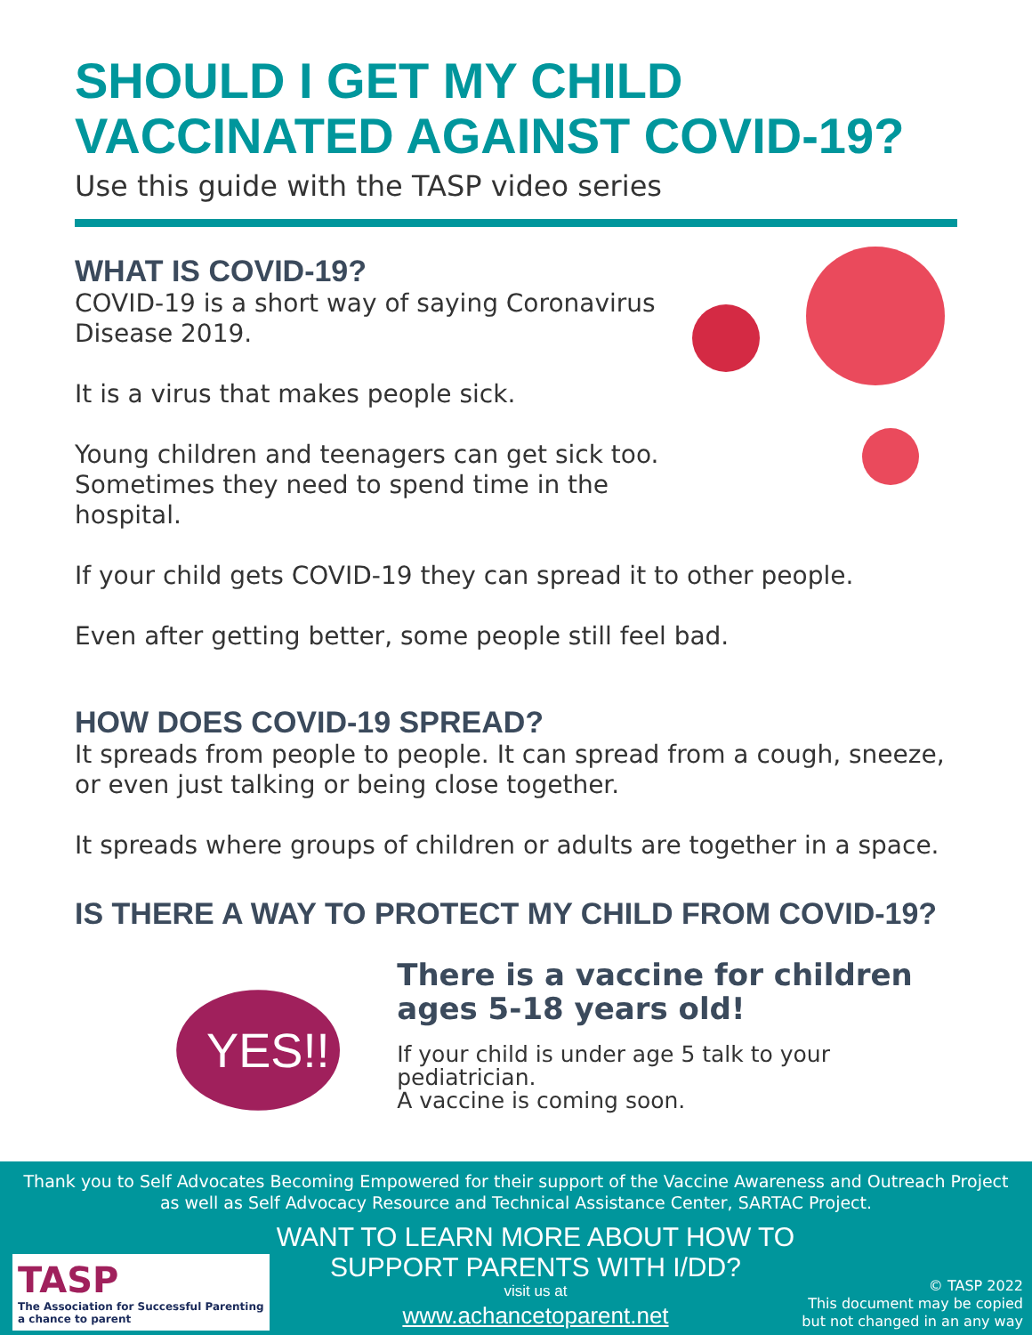SHOULD I GET MY CHILD
VACCINATED AGAINST COVID-19?
Use this guide with the TASP video series
WHAT IS COVID-19?
COVID-19 is a short way of saying Coronavirus
Disease 2019.
It is a virus that makes people sick.
Young children and teenagers can get sick too.
Sometimes they need to spend time in the hospital.
If your child gets COVID-19 they can spread it to other people.
Even after getting better, some people still feel bad.
HOW DOES COVID-19 SPREAD?
It spreads from people to people. It can spread from a cough, sneeze, or even just talking or being close together.
It spreads where groups of children or adults are together in a space.
IS THERE A WAY TO PROTECT MY CHILD FROM COVID-19?
YES!!
There is a vaccine for children
ages 5-18 years old!
If your child is under age 5 talk to your pediatrician.
A vaccine is coming soon.
Thank you to Self Advocates Becoming Empowered for their support of the Vaccine Awareness and Outreach Project as well as Self Advocacy Resource and Technical Assistance Center, SARTAC Project.
TASP
The Association for Successful Parenting
a chance to parent
WANT TO LEARN MORE ABOUT HOW TO
SUPPORT PARENTS WITH I/DD?
visit us at
www.achancetoparent.net
© TASP 2022
This document may be copied
but not changed in an any way